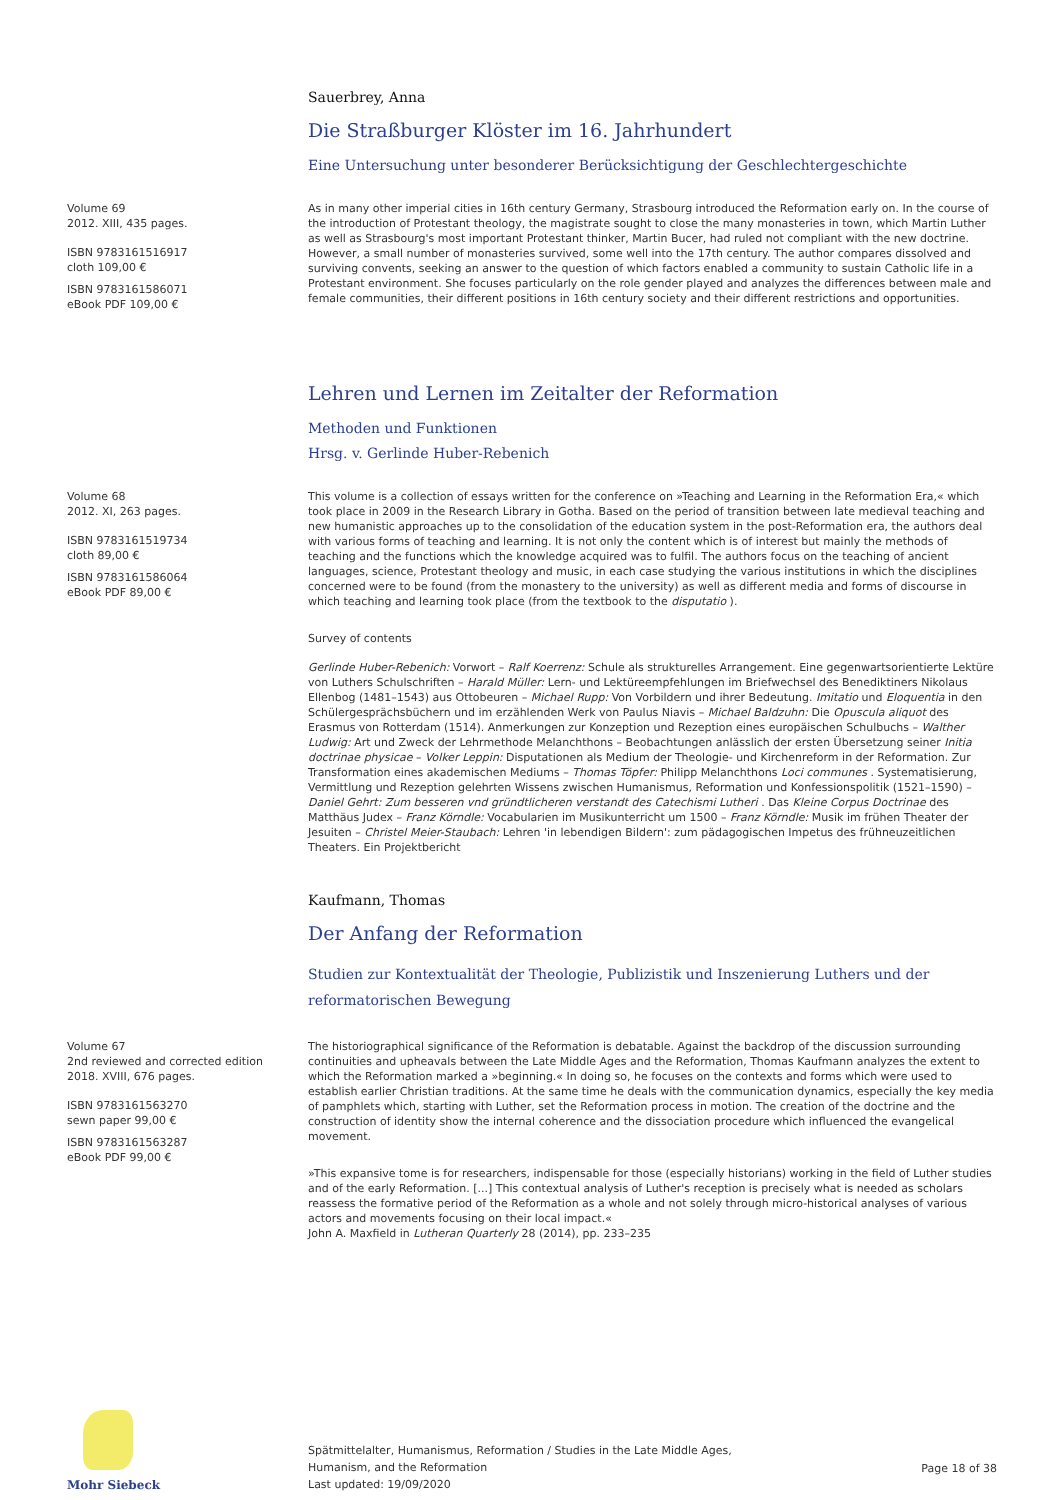Sauerbrey, Anna
Die Straßburger Klöster im 16. Jahrhundert
Eine Untersuchung unter besonderer Berücksichtigung der Geschlechtergeschichte
Volume 69
2012. XIII, 435 pages.
ISBN 9783161516917
cloth 109,00 €
ISBN 9783161586071
eBook PDF 109,00 €
As in many other imperial cities in 16th century Germany, Strasbourg introduced the Reformation early on. In the course of the introduction of Protestant theology, the magistrate sought to close the many monasteries in town, which Martin Luther as well as Strasbourg's most important Protestant thinker, Martin Bucer, had ruled not compliant with the new doctrine. However, a small number of monasteries survived, some well into the 17th century. The author compares dissolved and surviving convents, seeking an answer to the question of which factors enabled a community to sustain Catholic life in a Protestant environment. She focuses particularly on the role gender played and analyzes the differences between male and female communities, their different positions in 16th century society and their different restrictions and opportunities.
Lehren und Lernen im Zeitalter der Reformation
Methoden und Funktionen
Hrsg. v. Gerlinde Huber-Rebenich
Volume 68
2012. XI, 263 pages.
ISBN 9783161519734
cloth 89,00 €
ISBN 9783161586064
eBook PDF 89,00 €
This volume is a collection of essays written for the conference on »Teaching and Learning in the Reformation Era,« which took place in 2009 in the Research Library in Gotha. Based on the period of transition between late medieval teaching and new humanistic approaches up to the consolidation of the education system in the post-Reformation era, the authors deal with various forms of teaching and learning. It is not only the content which is of interest but mainly the methods of teaching and the functions which the knowledge acquired was to fulfil. The authors focus on the teaching of ancient languages, science, Protestant theology and music, in each case studying the various institutions in which the disciplines concerned were to be found (from the monastery to the university) as well as different media and forms of discourse in which teaching and learning took place (from the textbook to the disputatio ).
Survey of contents
Gerlinde Huber-Rebenich: Vorwort – Ralf Koerrenz: Schule als strukturelles Arrangement. Eine gegenwartsorientierte Lektüre von Luthers Schulschriften – Harald Müller: Lern- und Lektüreempfehlungen im Briefwechsel des Benediktiners Nikolaus Ellenbog (1481–1543) aus Ottobeuren – Michael Rupp: Von Vorbildern und ihrer Bedeutung. Imitatio und Eloquentia in den Schülergesprächsbüchern und im erzählenden Werk von Paulus Niavis – Michael Baldzuhn: Die Opuscula aliquot des Erasmus von Rotterdam (1514). Anmerkungen zur Konzeption und Rezeption eines europäischen Schulbuchs – Walther Ludwig: Art und Zweck der Lehrmethode Melanchthons – Beobachtungen anlässlich der ersten Übersetzung seiner Initia doctrinae physicae – Volker Leppin: Disputationen als Medium der Theologie- und Kirchenreform in der Reformation. Zur Transformation eines akademischen Mediums – Thomas Töpfer: Philipp Melanchthons Loci communes . Systematisierung, Vermittlung und Rezeption gelehrten Wissens zwischen Humanismus, Reformation und Konfessionspolitik (1521–1590) – Daniel Gehrt: Zum besseren vnd gründtlicheren verstandt des Catechismi Lutheri . Das Kleine Corpus Doctrinae des Matthäus Judex – Franz Körndle: Vocabularien im Musikunterricht um 1500 – Franz Körndle: Musik im frühen Theater der Jesuiten – Christel Meier-Staubach: Lehren 'in lebendigen Bildern': zum pädagogischen Impetus des frühneuzeitlichen Theaters. Ein Projektbericht
Kaufmann, Thomas
Der Anfang der Reformation
Studien zur Kontextualität der Theologie, Publizistik und Inszenierung Luthers und der
reformatorischen Bewegung
Volume 67
2nd reviewed and corrected edition
2018. XVIII, 676 pages.
ISBN 9783161563270
sewn paper 99,00 €
ISBN 9783161563287
eBook PDF 99,00 €
The historiographical significance of the Reformation is debatable. Against the backdrop of the discussion surrounding continuities and upheavals between the Late Middle Ages and the Reformation, Thomas Kaufmann analyzes the extent to which the Reformation marked a »beginning.« In doing so, he focuses on the contexts and forms which were used to establish earlier Christian traditions. At the same time he deals with the communication dynamics, especially the key media of pamphlets which, starting with Luther, set the Reformation process in motion. The creation of the doctrine and the construction of identity show the internal coherence and the dissociation procedure which influenced the evangelical movement.
»This expansive tome is for researchers, indispensable for those (especially historians) working in the field of Luther studies and of the early Reformation. [...] This contextual analysis of Luther's reception is precisely what is needed as scholars reassess the formative period of the Reformation as a whole and not solely through micro-historical analyses of various actors and movements focusing on their local impact.«
John A. Maxfield in Lutheran Quarterly 28 (2014), pp. 233–235
Mohr Siebeck
Spätmittelalter, Humanismus, Reformation / Studies in the Late Middle Ages,
Humanism, and the Reformation
Last updated: 19/09/2020
Page 18 of 38